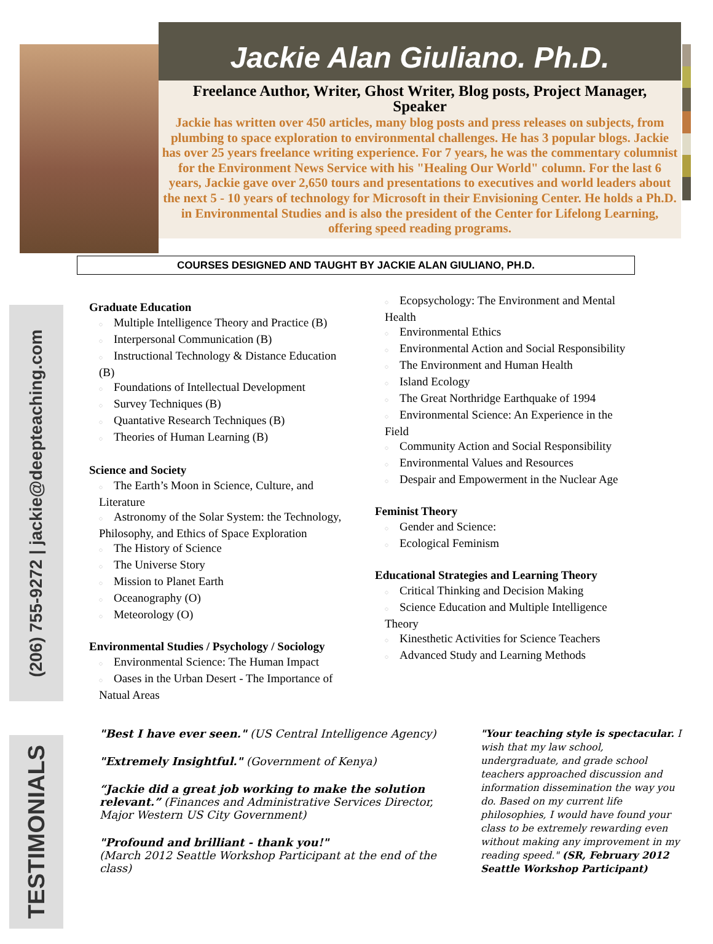Jackie Alan Giuliano. Ph.D.
Freelance Author, Writer, Ghost Writer, Blog posts, Project Manager, Speaker
Jackie has written over 450 articles, many blog posts and press releases on subjects, from plumbing to space exploration to environmental challenges. He has 3 popular blogs. Jackie has over 25 years freelance writing experience. For 7 years, he was the commentary columnist for the Environment News Service with his "Healing Our World" column. For the last 6 years, Jackie gave over 2,650 tours and presentations to executives and world leaders about the next 5 - 10 years of technology for Microsoft in their Envisioning Center. He holds a Ph.D. in Environmental Studies and is also the president of the Center for Lifelong Learning, offering speed reading programs.
COURSES DESIGNED AND TAUGHT BY JACKIE ALAN GIULIANO, PH.D.
(206) 755-9272 | jackie@deepteaching.com
TESTIMONIALS
Graduate Education
◌ Multiple Intelligence Theory and Practice (B)
◌ Interpersonal Communication (B)
◌ Instructional Technology & Distance Education (B)
◌ Foundations of Intellectual Development
◌ Survey Techniques (B)
◌ Quantative Research Techniques (B)
◌ Theories of Human Learning (B)
Science and Society
◌ The Earth’s Moon in Science, Culture, and Literature
◌ Astronomy of the Solar System: the Technology, Philosophy, and Ethics of Space Exploration
◌ The History of Science
◌ The Universe Story
◌ Mission to Planet Earth
◌ Oceanography (O)
◌ Meteorology (O)
Environmental Studies / Psychology / Sociology
◌ Environmental Science: The Human Impact
◌ Oases in the Urban Desert - The Importance of Natual Areas
◌ Ecopsychology: The Environment and Mental Health
◌ Environmental Ethics
◌ Environmental Action and Social Responsibility
◌ The Environment and Human Health
◌ Island Ecology
◌ The Great Northridge Earthquake of 1994
◌ Environmental Science: An Experience in the Field
◌ Community Action and Social Responsibility
◌ Environmental Values and Resources
◌ Despair and Empowerment in the Nuclear Age
Feminist Theory
◌ Gender and Science:
◌ Ecological Feminism
Educational Strategies and Learning Theory
◌ Critical Thinking and Decision Making
◌ Science Education and Multiple Intelligence Theory
◌ Kinesthetic Activities for Science Teachers
◌ Advanced Study and Learning Methods
"Best I have ever seen." (US Central Intelligence Agency)
"Extremely Insightful." (Government of Kenya)
“Jackie did a great job working to make the solution relevant.” (Finances and Administrative Services Director, Major Western US City Government)
"Profound and brilliant - thank you!"
(March 2012 Seattle Workshop Participant at the end of the class)
"Your teaching style is spectacular. I wish that my law school, undergraduate, and grade school teachers approached discussion and information dissemination the way you do. Based on my current life philosophies, I would have found your class to be extremely rewarding even without making any improvement in my reading speed." (SR, February 2012 Seattle Workshop Participant)